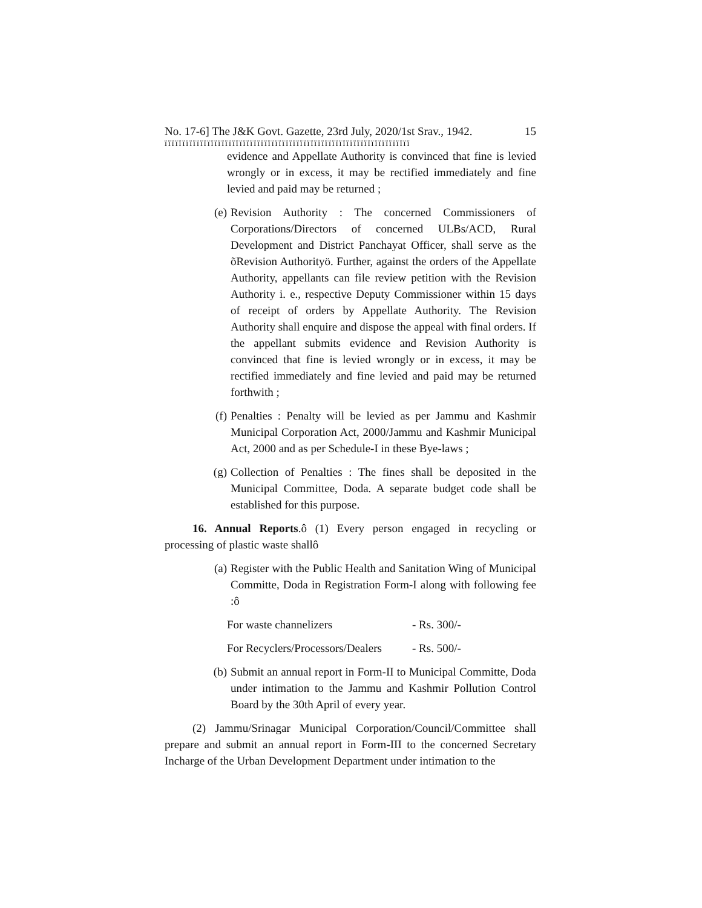No. 17-6] The J&K Govt. Gazette, 23rd July, 2020/1st Srav., 1942. 15
ïïïïïïïïïïïïïïïïïïïïïïïïïïïïïïïïïïïïïïïïïïïïïïïïïïïïïïïïïïïïïïïïïïïïï
evidence and Appellate Authority is convinced that fine is levied wrongly or in excess, it may be rectified immediately and fine levied and paid may be returned ;
(e) Revision Authority : The concerned Commissioners of Corporations/Directors of concerned ULBs/ACD, Rural Development and District Panchayat Officer, shall serve as the õRevision Authorityö. Further, against the orders of the Appellate Authority, appellants can file review petition with the Revision Authority i. e., respective Deputy Commissioner within 15 days of receipt of orders by Appellate Authority. The Revision Authority shall enquire and dispose the appeal with final orders. If the appellant submits evidence and Revision Authority is convinced that fine is levied wrongly or in excess, it may be rectified immediately and fine levied and paid may be returned forthwith ;
(f) Penalties : Penalty will be levied as per Jammu and Kashmir Municipal Corporation Act, 2000/Jammu and Kashmir Municipal Act, 2000 and as per Schedule-I in these Bye-laws ;
(g) Collection of Penalties : The fines shall be deposited in the Municipal Committee, Doda. A separate budget code shall be established for this purpose.
16. Annual Reports.ô (1) Every person engaged in recycling or processing of plastic waste shallô
(a) Register with the Public Health and Sanitation Wing of Municipal Committe, Doda in Registration Form-I along with following fee :ô
For waste channelizers - Rs. 300/-
For Recyclers/Processors/Dealers - Rs. 500/-
(b) Submit an annual report in Form-II to Municipal Committe, Doda under intimation to the Jammu and Kashmir Pollution Control Board by the 30th April of every year.
(2) Jammu/Srinagar Municipal Corporation/Council/Committee shall prepare and submit an annual report in Form-III to the concerned Secretary Incharge of the Urban Development Department under intimation to the